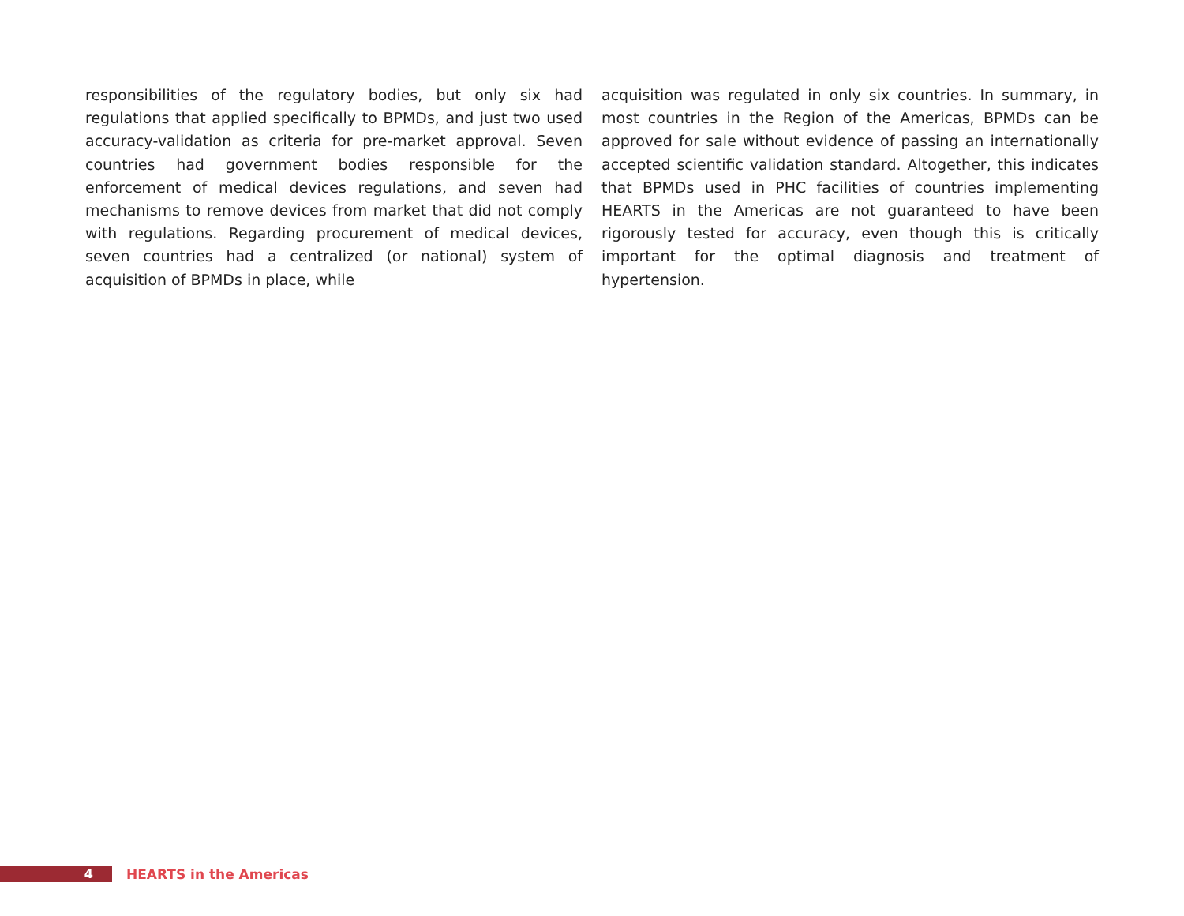responsibilities of the regulatory bodies, but only six had regulations that applied specifically to BPMDs, and just two used accuracy-validation as criteria for pre-market approval. Seven countries had government bodies responsible for the enforcement of medical devices regulations, and seven had mechanisms to remove devices from market that did not comply with regulations. Regarding procurement of medical devices, seven countries had a centralized (or national) system of acquisition of BPMDs in place, while
acquisition was regulated in only six countries. In summary, in most countries in the Region of the Americas, BPMDs can be approved for sale without evidence of passing an internationally accepted scientific validation standard. Altogether, this indicates that BPMDs used in PHC facilities of countries implementing HEARTS in the Americas are not guaranteed to have been rigorously tested for accuracy, even though this is critically important for the optimal diagnosis and treatment of hypertension.
4
HEARTS in the Americas